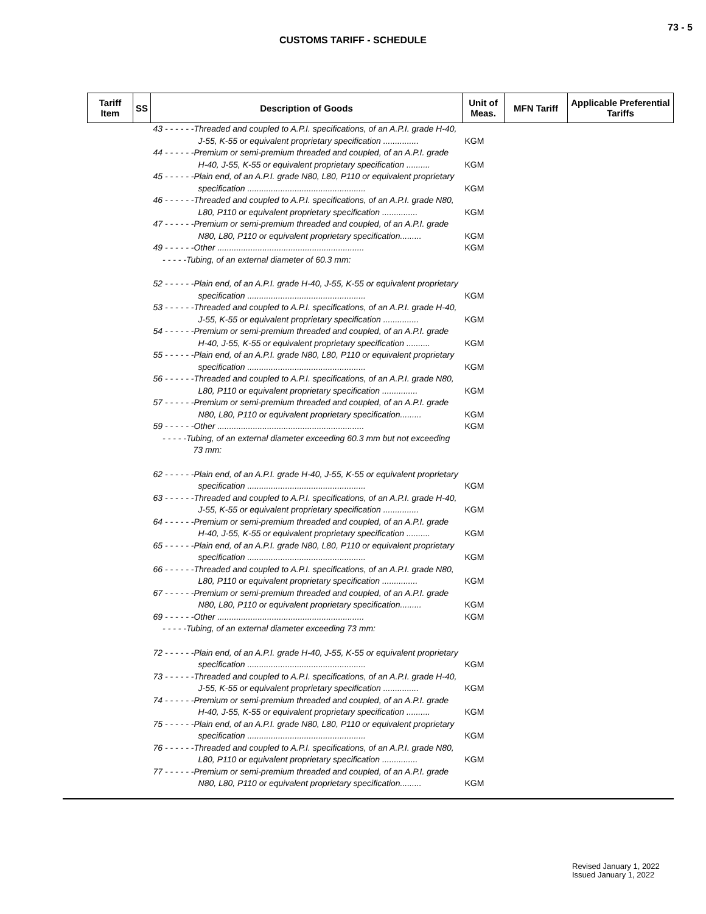73 - 5
CUSTOMS TARIFF - SCHEDULE
| Tariff Item | SS | Description of Goods | Unit of Meas. | MFN Tariff | Applicable Preferential Tariffs |
| --- | --- | --- | --- | --- | --- |
| | | 43 - - - - - -Threaded and coupled to A.P.I. specifications, of an A.P.I. grade H-40, J-55, K-55 or equivalent proprietary specification ............... | KGM | | |
| | | 44 - - - - - -Premium or semi-premium threaded and coupled, of an A.P.I. grade H-40, J-55, K-55 or equivalent proprietary specification .......... | KGM | | |
| | | 45 - - - - - -Plain end, of an A.P.I. grade N80, L80, P110 or equivalent proprietary specification .................................................. | KGM | | |
| | | 46 - - - - - -Threaded and coupled to A.P.I. specifications, of an A.P.I. grade N80, L80, P110 or equivalent proprietary specification ............... | KGM | | |
| | | 47 - - - - - -Premium or semi-premium threaded and coupled, of an A.P.I. grade N80, L80, P110 or equivalent proprietary specification......... | KGM | | |
| | | 49 - - - - - -Other .............................................................. | KGM | | |
| | | - - - - -Tubing, of an external diameter of 60.3 mm: | | | |
| | | 52 - - - - - -Plain end, of an A.P.I. grade H-40, J-55, K-55 or equivalent proprietary specification .................................................. | KGM | | |
| | | 53 - - - - - -Threaded and coupled to A.P.I. specifications, of an A.P.I. grade H-40, J-55, K-55 or equivalent proprietary specification ............... | KGM | | |
| | | 54 - - - - - -Premium or semi-premium threaded and coupled, of an A.P.I. grade H-40, J-55, K-55 or equivalent proprietary specification .......... | KGM | | |
| | | 55 - - - - - -Plain end, of an A.P.I. grade N80, L80, P110 or equivalent proprietary specification .................................................. | KGM | | |
| | | 56 - - - - - -Threaded and coupled to A.P.I. specifications, of an A.P.I. grade N80, L80, P110 or equivalent proprietary specification ............... | KGM | | |
| | | 57 - - - - - -Premium or semi-premium threaded and coupled, of an A.P.I. grade N80, L80, P110 or equivalent proprietary specification......... | KGM | | |
| | | 59 - - - - - -Other .............................................................. | KGM | | |
| | | - - - - -Tubing, of an external diameter exceeding 60.3 mm but not exceeding 73 mm: | | | |
| | | 62 - - - - - -Plain end, of an A.P.I. grade H-40, J-55, K-55 or equivalent proprietary specification .................................................. | KGM | | |
| | | 63 - - - - - -Threaded and coupled to A.P.I. specifications, of an A.P.I. grade H-40, J-55, K-55 or equivalent proprietary specification ............... | KGM | | |
| | | 64 - - - - - -Premium or semi-premium threaded and coupled, of an A.P.I. grade H-40, J-55, K-55 or equivalent proprietary specification .......... | KGM | | |
| | | 65 - - - - - -Plain end, of an A.P.I. grade N80, L80, P110 or equivalent proprietary specification .................................................. | KGM | | |
| | | 66 - - - - - -Threaded and coupled to A.P.I. specifications, of an A.P.I. grade N80, L80, P110 or equivalent proprietary specification ............... | KGM | | |
| | | 67 - - - - - -Premium or semi-premium threaded and coupled, of an A.P.I. grade N80, L80, P110 or equivalent proprietary specification......... | KGM | | |
| | | 69 - - - - - -Other .............................................................. | KGM | | |
| | | - - - - -Tubing, of an external diameter exceeding 73 mm: | | | |
| | | 72 - - - - - -Plain end, of an A.P.I. grade H-40, J-55, K-55 or equivalent proprietary specification .................................................. | KGM | | |
| | | 73 - - - - - -Threaded and coupled to A.P.I. specifications, of an A.P.I. grade H-40, J-55, K-55 or equivalent proprietary specification ............... | KGM | | |
| | | 74 - - - - - -Premium or semi-premium threaded and coupled, of an A.P.I. grade H-40, J-55, K-55 or equivalent proprietary specification .......... | KGM | | |
| | | 75 - - - - - -Plain end, of an A.P.I. grade N80, L80, P110 or equivalent proprietary specification .................................................. | KGM | | |
| | | 76 - - - - - -Threaded and coupled to A.P.I. specifications, of an A.P.I. grade N80, L80, P110 or equivalent proprietary specification ............... | KGM | | |
| | | 77 - - - - - -Premium or semi-premium threaded and coupled, of an A.P.I. grade N80, L80, P110 or equivalent proprietary specification......... | KGM | | |
Revised January 1, 2022
Issued January 1, 2022